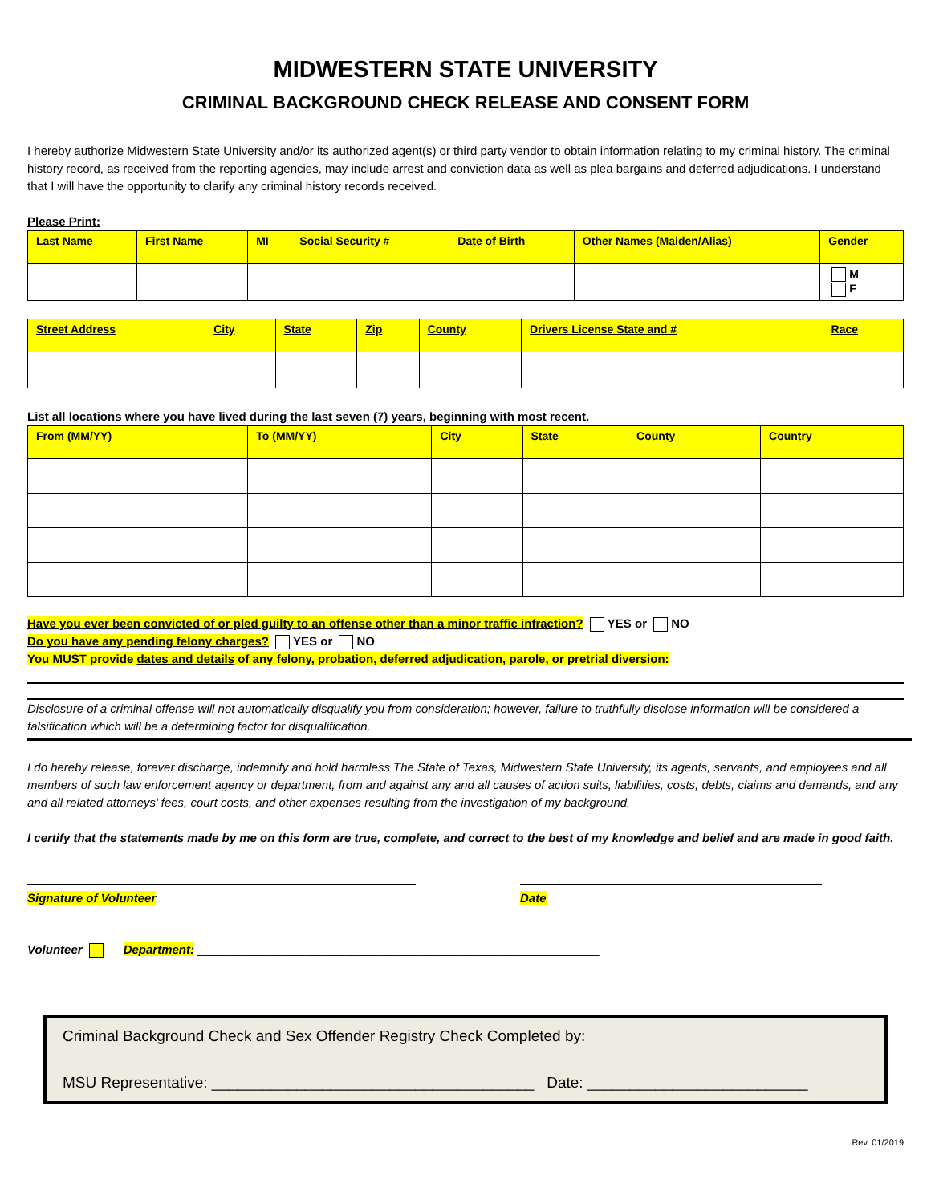MIDWESTERN STATE UNIVERSITY
CRIMINAL BACKGROUND CHECK RELEASE AND CONSENT FORM
I hereby authorize Midwestern State University and/or its authorized agent(s) or third party vendor to obtain information relating to my criminal history. The criminal history record, as received from the reporting agencies, may include arrest and conviction data as well as plea bargains and deferred adjudications. I understand that I will have the opportunity to clarify any criminal history records received.
Please Print:
| Last Name | First Name | MI | Social Security # | Date of Birth | Other Names (Maiden/Alias) | Gender |
| --- | --- | --- | --- | --- | --- | --- |
| | | | | | | M F |
| Street Address | City | State | Zip | County | Drivers License State and # | Race |
| --- | --- | --- | --- | --- | --- | --- |
List all locations where you have lived during the last seven (7) years, beginning with most recent.
| From (MM/YY) | To (MM/YY) | City | State | County | Country |
| --- | --- | --- | --- | --- | --- |
Have you ever been convicted of or pled guilty to an offense other than a minor traffic infraction? YES or NO
Do you have any pending felony charges? YES or NO
You MUST provide dates and details of any felony, probation, deferred adjudication, parole, or pretrial diversion:
Disclosure of a criminal offense will not automatically disqualify you from consideration; however, failure to truthfully disclose information will be considered a falsification which will be a determining factor for disqualification.
I do hereby release, forever discharge, indemnify and hold harmless The State of Texas, Midwestern State University, its agents, servants, and employees and all members of such law enforcement agency or department, from and against any and all causes of action suits, liabilities, costs, debts, claims and demands, and any and all related attorneys’ fees, court costs, and other expenses resulting from the investigation of my background.
I certify that the statements made by me on this form are true, complete, and correct to the best of my knowledge and belief and are made in good faith.
Signature of Volunteer Date
Volunteer Department: ____________________________________________________________
Criminal Background Check and Sex Offender Registry Check Completed by:
MSU Representative: ______________________________________ Date: __________________________
Rev. 01/2019